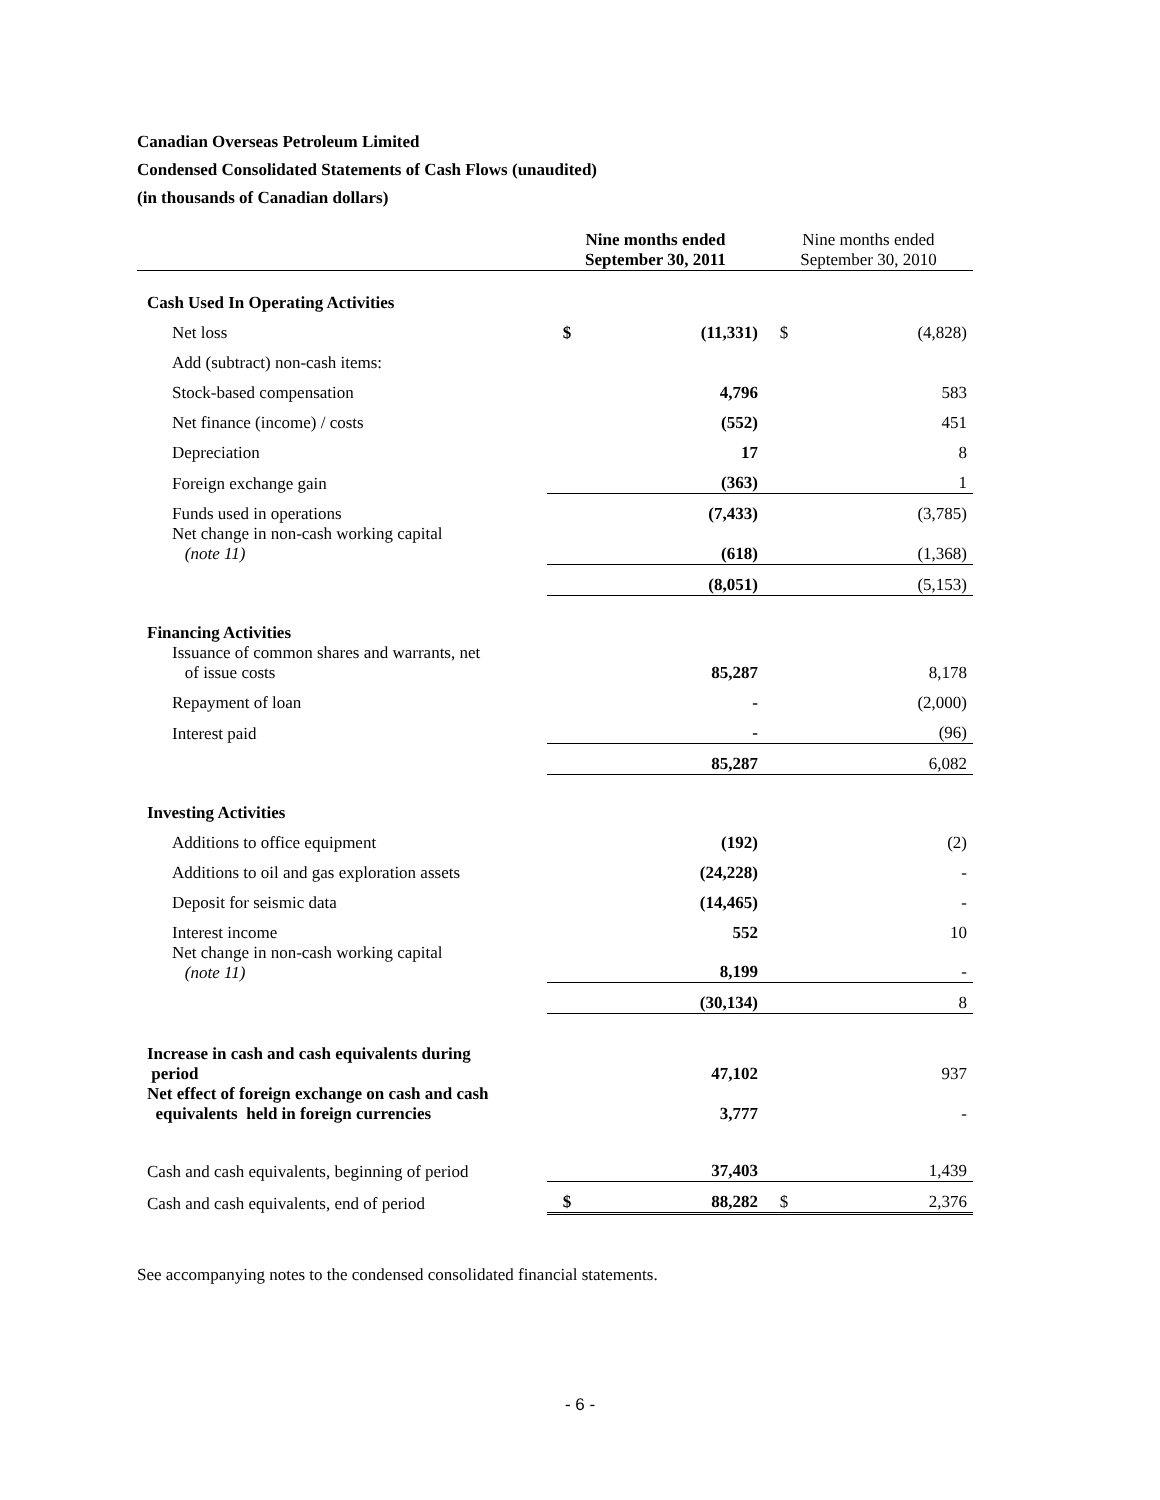Canadian Overseas Petroleum Limited
Condensed Consolidated Statements of Cash Flows (unaudited)
(in thousands of Canadian dollars)
| | Nine months ended September 30, 2011 | | Nine months ended September 30, 2010 | |
| --- | --- | --- | --- | --- |
| Cash Used In Operating Activities | | | | |
| Net loss | $ | (11,331) | $ | (4,828) |
| Add (subtract) non-cash items: | | | | |
| Stock-based compensation | | 4,796 | | 583 |
| Net finance (income) / costs | | (552) | | 451 |
| Depreciation | | 17 | | 8 |
| Foreign exchange gain | | (363) | | 1 |
| Funds used in operations | | (7,433) | | (3,785) |
| Net change in non-cash working capital (note 11) | | (618) | | (1,368) |
| | | (8,051) | | (5,153) |
| Financing Activities | | | | |
| Issuance of common shares and warrants, net of issue costs | | 85,287 | | 8,178 |
| Repayment of loan | | - | | (2,000) |
| Interest paid | | - | | (96) |
| | | 85,287 | | 6,082 |
| Investing Activities | | | | |
| Additions to office equipment | | (192) | | (2) |
| Additions to oil and gas exploration assets | | (24,228) | | - |
| Deposit for seismic data | | (14,465) | | - |
| Interest income | | 552 | | 10 |
| Net change in non-cash working capital (note 11) | | 8,199 | | - |
| | | (30,134) | | 8 |
| Increase in cash and cash equivalents during period | | 47,102 | | 937 |
| Net effect of foreign exchange on cash and cash equivalents held in foreign currencies | | 3,777 | | - |
| Cash and cash equivalents, beginning of period | | 37,403 | | 1,439 |
| Cash and cash equivalents, end of period | $ | 88,282 | $ | 2,376 |
See accompanying notes to the condensed consolidated financial statements.
- 6 -